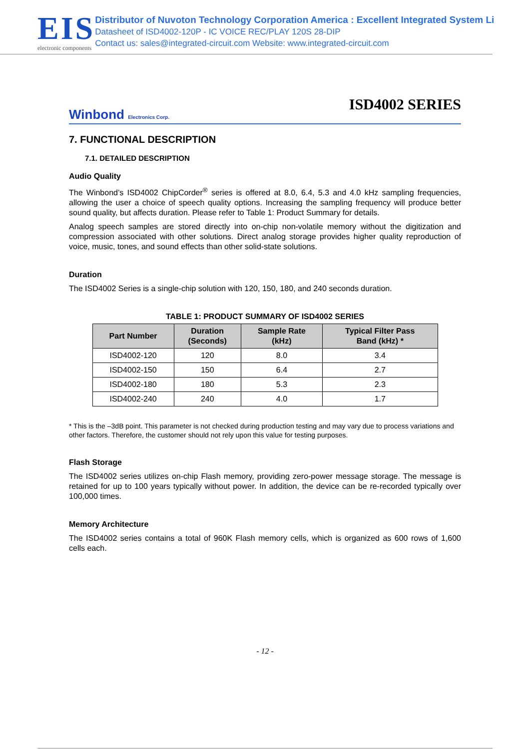EIS
electronic components
Distributor of Nuvoton Technology Corporation America : Excellent Integrated System Li
Datasheet of ISD4002-120P - IC VOICE REC/PLAY 120S 28-DIP
Contact us: sales@integrated-circuit.com Website: www.integrated-circuit.com
ISD4002 SERIES
Winbond Electronics Corp.
7. FUNCTIONAL DESCRIPTION
7.1. DETAILED DESCRIPTION
Audio Quality
The Winbond’s ISD4002 ChipCorder<sup>®</sup> series is offered at 8.0, 6.4, 5.3 and 4.0 kHz sampling frequencies, allowing the user a choice of speech quality options. Increasing the sampling frequency will produce better sound quality, but affects duration. Please refer to Table 1: Product Summary for details.
Analog speech samples are stored directly into on-chip non-volatile memory without the digitization and compression associated with other solutions. Direct analog storage provides higher quality reproduction of voice, music, tones, and sound effects than other solid-state solutions.
Duration
The ISD4002 Series is a single-chip solution with 120, 150, 180, and 240 seconds duration.
TABLE 1: PRODUCT SUMMARY OF ISD4002 SERIES
| Part Number | Duration (Seconds) | Sample Rate (kHz) | Typical Filter Pass Band (kHz) * |
| --- | --- | --- | --- |
| ISD4002-120 | 120 | 8.0 | 3.4 |
| ISD4002-150 | 150 | 6.4 | 2.7 |
| ISD4002-180 | 180 | 5.3 | 2.3 |
| ISD4002-240 | 240 | 4.0 | 1.7 |
* This is the –3dB point. This parameter is not checked during production testing and may vary due to process variations and other factors. Therefore, the customer should not rely upon this value for testing purposes.
Flash Storage
The ISD4002 series utilizes on-chip Flash memory, providing zero-power message storage. The message is retained for up to 100 years typically without power. In addition, the device can be re-recorded typically over 100,000 times.
Memory Architecture
The ISD4002 series contains a total of 960K Flash memory cells, which is organized as 600 rows of 1,600 cells each.
- 12 -